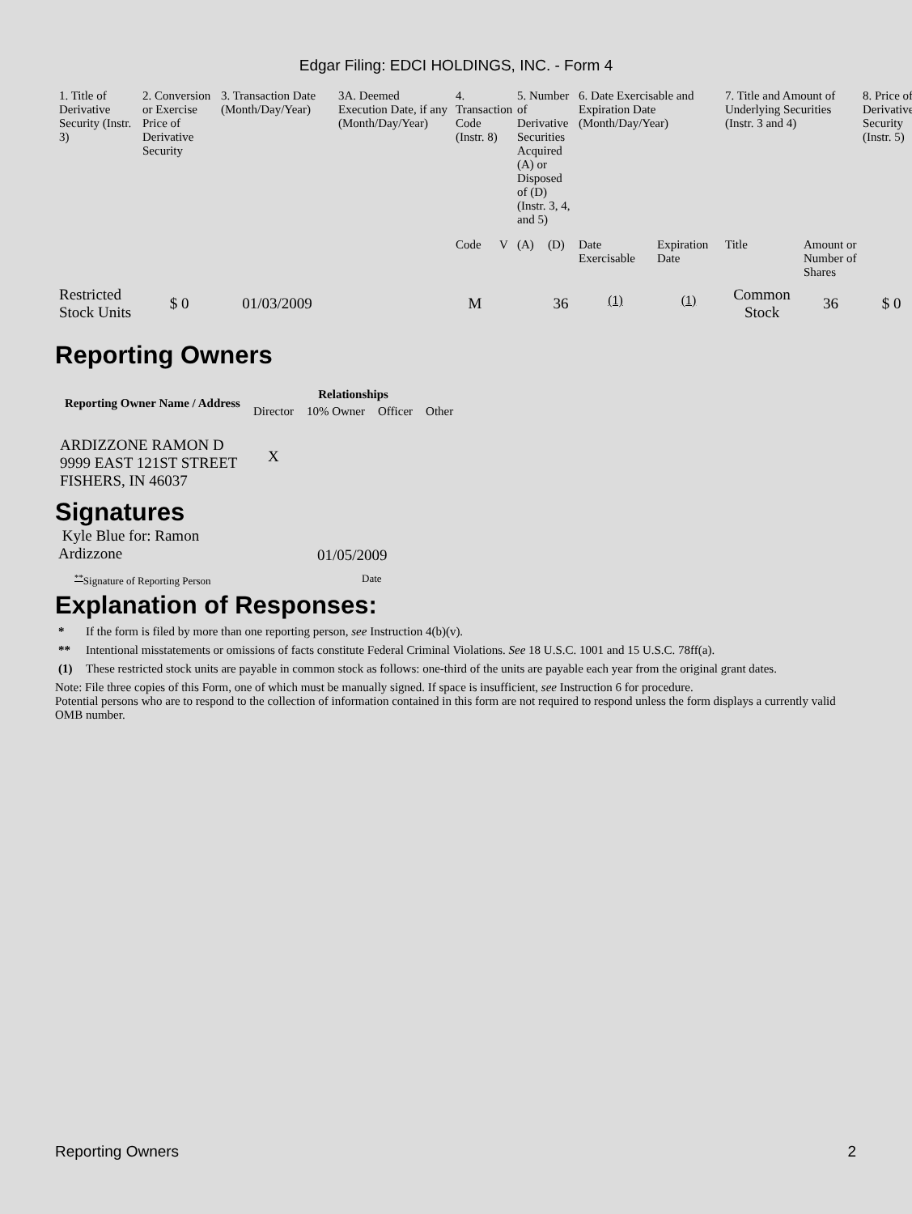Edgar Filing: EDCI HOLDINGS, INC. - Form 4
| 1. Title of Derivative Security (Instr. 3) | 2. Conversion or Exercise Price of Derivative Security | 3. Transaction Date (Month/Day/Year) | 3A. Deemed Execution Date, if any (Month/Day/Year) | 4. Transaction Code (Instr. 8) | | 5. Number of Derivative Securities Acquired (A) or Disposed of (D) (Instr. 3, 4, and 5) | | 6. Date Exercisable and Expiration Date (Month/Day/Year) | | 7. Title and Amount of Underlying Securities (Instr. 3 and 4) | | 8. Price of Derivative Security (Instr. 5) |
| --- | --- | --- | --- | --- | --- | --- | --- | --- | --- | --- | --- | --- |
| | | | | Code | V | (A) | (D) | Date Exercisable | Expiration Date | Title | Amount or Number of Shares | |
| Restricted Stock Units | $ 0 | 01/03/2009 | | M | | | 36 | <sup>(1)</sup> | <sup>(1)</sup> | Common Stock | 36 | $ 0 |
Reporting Owners
| Reporting Owner Name / Address | Relationships | | | |
| --- | --- | --- | --- | --- |
| | Director | 10% Owner | Officer | Other |
| ARDIZZONE RAMON D 9999 EAST 121ST STREET FISHERS, IN 46037 | X | | | |
Signatures
Kyle Blue for: Ramon
Ardizzone
01/05/2009
<sup>**</sup> Signature of Reporting Person Date
Explanation of Responses:
* If the form is filed by more than one reporting person, see Instruction 4(b)(v).
** Intentional misstatements or omissions of facts constitute Federal Criminal Violations. See 18 U.S.C. 1001 and 15 U.S.C. 78ff(a).
(1) These restricted stock units are payable in common stock as follows: one-third of the units are payable each year from the original grant dates.
Note: File three copies of this Form, one of which must be manually signed. If space is insufficient, see Instruction 6 for procedure.
Potential persons who are to respond to the collection of information contained in this form are not required to respond unless the form displays a currently valid OMB number.
Reporting Owners 2